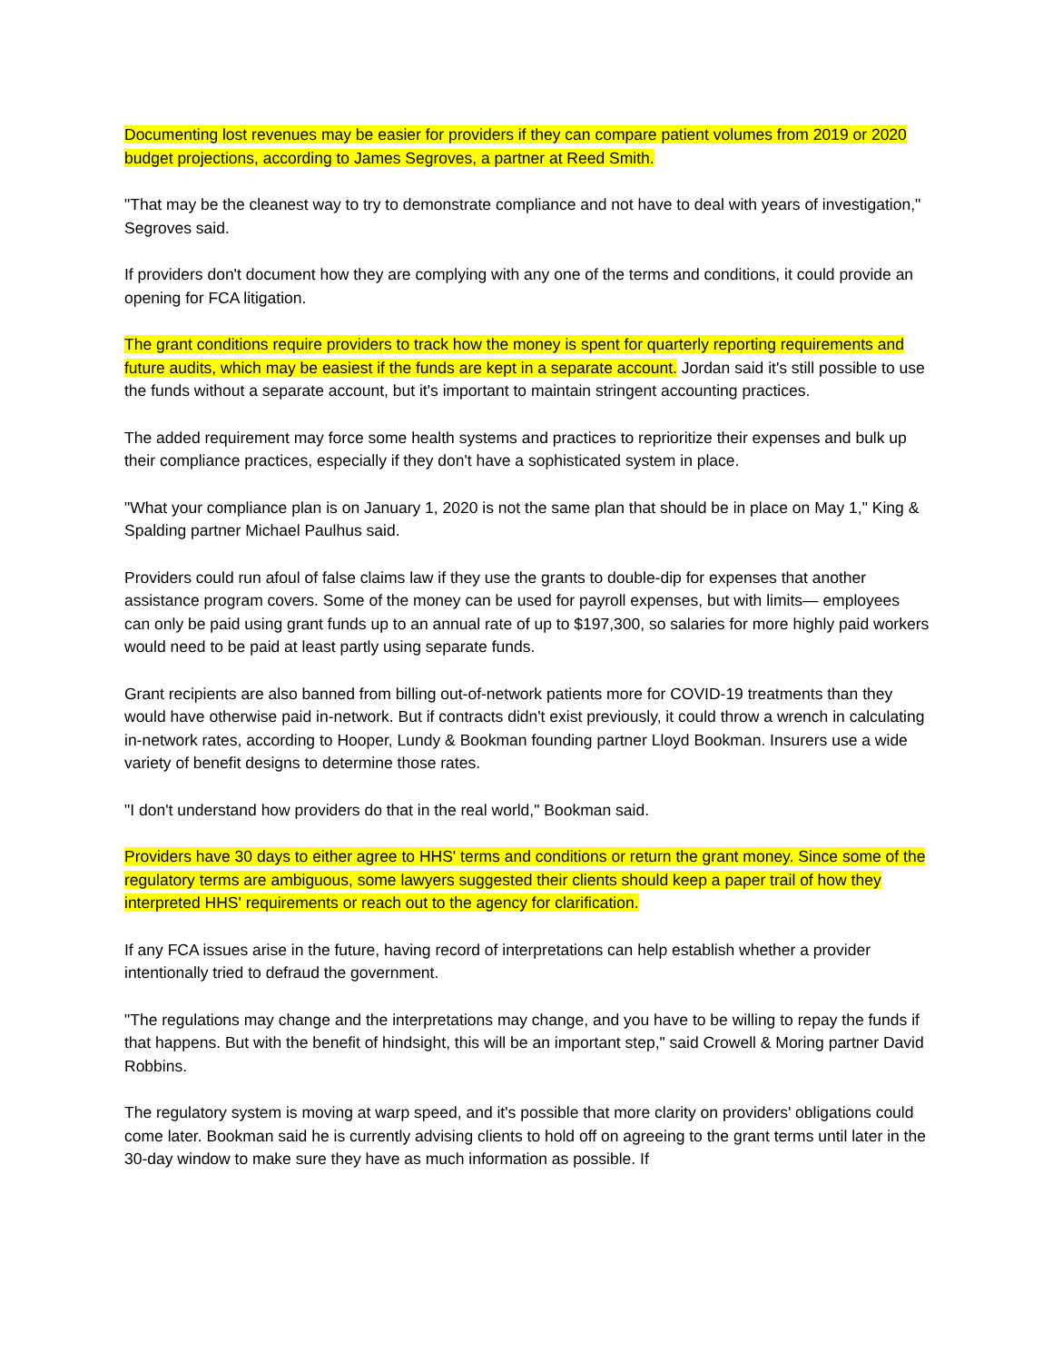Documenting lost revenues may be easier for providers if they can compare patient volumes from 2019 or 2020 budget projections, according to James Segroves, a partner at Reed Smith.
"That may be the cleanest way to try to demonstrate compliance and not have to deal with years of investigation," Segroves said.
If providers don't document how they are complying with any one of the terms and conditions, it could provide an opening for FCA litigation.
The grant conditions require providers to track how the money is spent for quarterly reporting requirements and future audits, which may be easiest if the funds are kept in a separate account. Jordan said it's still possible to use the funds without a separate account, but it's important to maintain stringent accounting practices.
The added requirement may force some health systems and practices to reprioritize their expenses and bulk up their compliance practices, especially if they don't have a sophisticated system in place.
"What your compliance plan is on January 1, 2020 is not the same plan that should be in place on May 1," King & Spalding partner Michael Paulhus said.
Providers could run afoul of false claims law if they use the grants to double-dip for expenses that another assistance program covers. Some of the money can be used for payroll expenses, but with limits— employees can only be paid using grant funds up to an annual rate of up to $197,300, so salaries for more highly paid workers would need to be paid at least partly using separate funds.
Grant recipients are also banned from billing out-of-network patients more for COVID-19 treatments than they would have otherwise paid in-network. But if contracts didn't exist previously, it could throw a wrench in calculating in-network rates, according to Hooper, Lundy & Bookman founding partner Lloyd Bookman. Insurers use a wide variety of benefit designs to determine those rates.
"I don't understand how providers do that in the real world," Bookman said.
Providers have 30 days to either agree to HHS' terms and conditions or return the grant money. Since some of the regulatory terms are ambiguous, some lawyers suggested their clients should keep a paper trail of how they interpreted HHS' requirements or reach out to the agency for clarification.
If any FCA issues arise in the future, having record of interpretations can help establish whether a provider intentionally tried to defraud the government.
"The regulations may change and the interpretations may change, and you have to be willing to repay the funds if that happens. But with the benefit of hindsight, this will be an important step," said Crowell & Moring partner David Robbins.
The regulatory system is moving at warp speed, and it's possible that more clarity on providers' obligations could come later. Bookman said he is currently advising clients to hold off on agreeing to the grant terms until later in the 30-day window to make sure they have as much information as possible. If